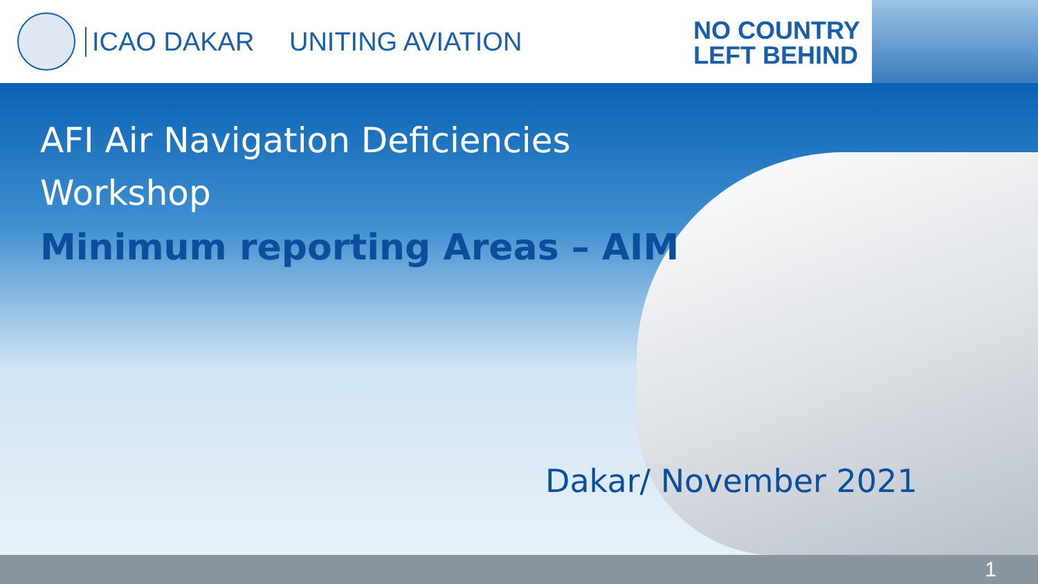ICAO DAKAR UNITING AVIATION
NO COUNTRY
LEFT BEHIND
AFI Air Navigation Deficiencies
Workshop
Minimum reporting Areas – AIM
Dakar/ November 2021
1